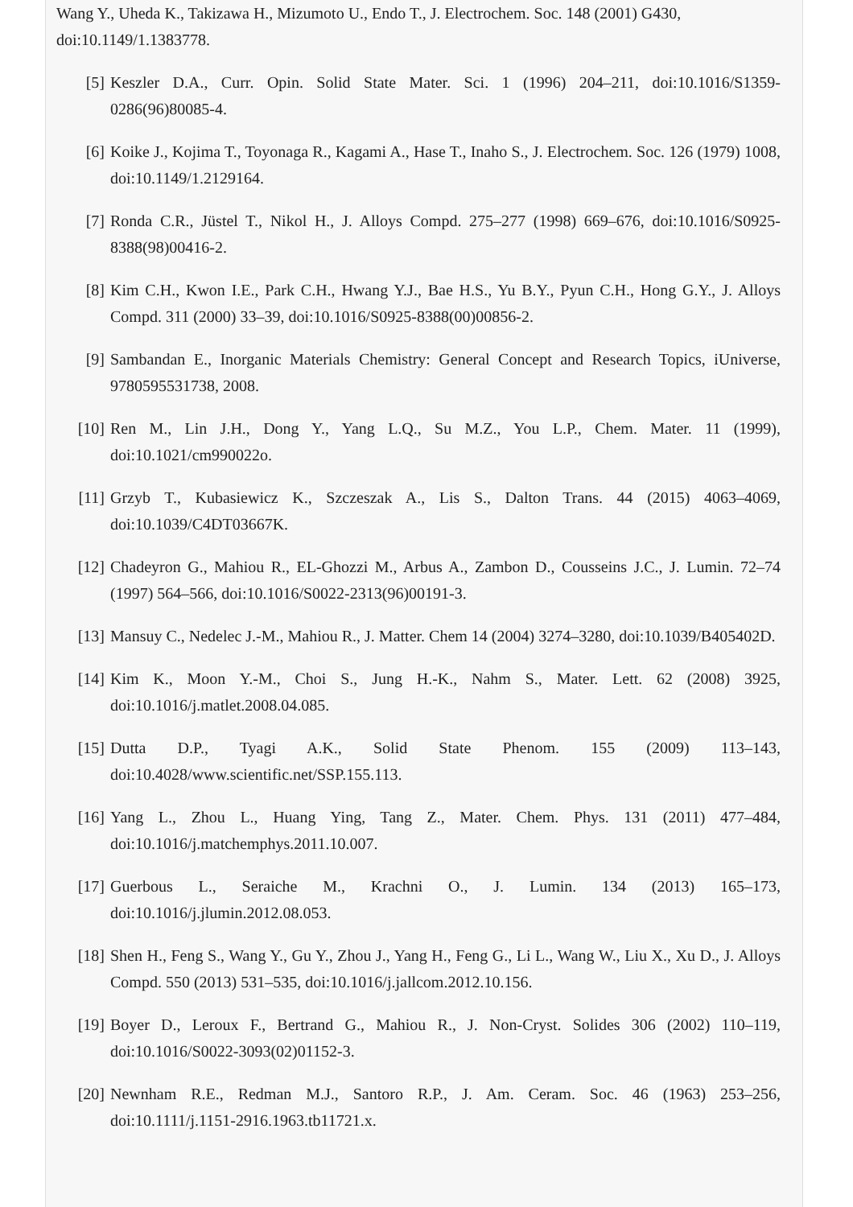Wang Y., Uheda K., Takizawa H., Mizumoto U., Endo T., J. Electrochem. Soc. 148 (2001) G430, doi:10.1149/1.1383778.
[5] Keszler D.A., Curr. Opin. Solid State Mater. Sci. 1 (1996) 204–211, doi:10.1016/S1359-0286(96)80085-4.
[6] Koike J., Kojima T., Toyonaga R., Kagami A., Hase T., Inaho S., J. Electrochem. Soc. 126 (1979) 1008, doi:10.1149/1.2129164.
[7] Ronda C.R., Jüstel T., Nikol H., J. Alloys Compd. 275–277 (1998) 669–676, doi:10.1016/S0925-8388(98)00416-2.
[8] Kim C.H., Kwon I.E., Park C.H., Hwang Y.J., Bae H.S., Yu B.Y., Pyun C.H., Hong G.Y., J. Alloys Compd. 311 (2000) 33–39, doi:10.1016/S0925-8388(00)00856-2.
[9] Sambandan E., Inorganic Materials Chemistry: General Concept and Research Topics, iUniverse, 9780595531738, 2008.
[10] Ren M., Lin J.H., Dong Y., Yang L.Q., Su M.Z., You L.P., Chem. Mater. 11 (1999), doi:10.1021/cm990022o.
[11] Grzyb T., Kubasiewicz K., Szczeszak A., Lis S., Dalton Trans. 44 (2015) 4063–4069, doi:10.1039/C4DT03667K.
[12] Chadeyron G., Mahiou R., EL-Ghozzi M., Arbus A., Zambon D., Cousseins J.C., J. Lumin. 72–74 (1997) 564–566, doi:10.1016/S0022-2313(96)00191-3.
[13] Mansuy C., Nedelec J.-M., Mahiou R., J. Matter. Chem 14 (2004) 3274–3280, doi:10.1039/B405402D.
[14] Kim K., Moon Y.-M., Choi S., Jung H.-K., Nahm S., Mater. Lett. 62 (2008) 3925, doi:10.1016/j.matlet.2008.04.085.
[15] Dutta D.P., Tyagi A.K., Solid State Phenom. 155 (2009) 113–143, doi:10.4028/www.scientific.net/SSP.155.113.
[16] Yang L., Zhou L., Huang Ying, Tang Z., Mater. Chem. Phys. 131 (2011) 477–484, doi:10.1016/j.matchemphys.2011.10.007.
[17] Guerbous L., Seraiche M., Krachni O., J. Lumin. 134 (2013) 165–173, doi:10.1016/j.jlumin.2012.08.053.
[18] Shen H., Feng S., Wang Y., Gu Y., Zhou J., Yang H., Feng G., Li L., Wang W., Liu X., Xu D., J. Alloys Compd. 550 (2013) 531–535, doi:10.1016/j.jallcom.2012.10.156.
[19] Boyer D., Leroux F., Bertrand G., Mahiou R., J. Non-Cryst. Solides 306 (2002) 110–119, doi:10.1016/S0022-3093(02)01152-3.
[20] Newnham R.E., Redman M.J., Santoro R.P., J. Am. Ceram. Soc. 46 (1963) 253–256, doi:10.1111/j.1151-2916.1963.tb11721.x.